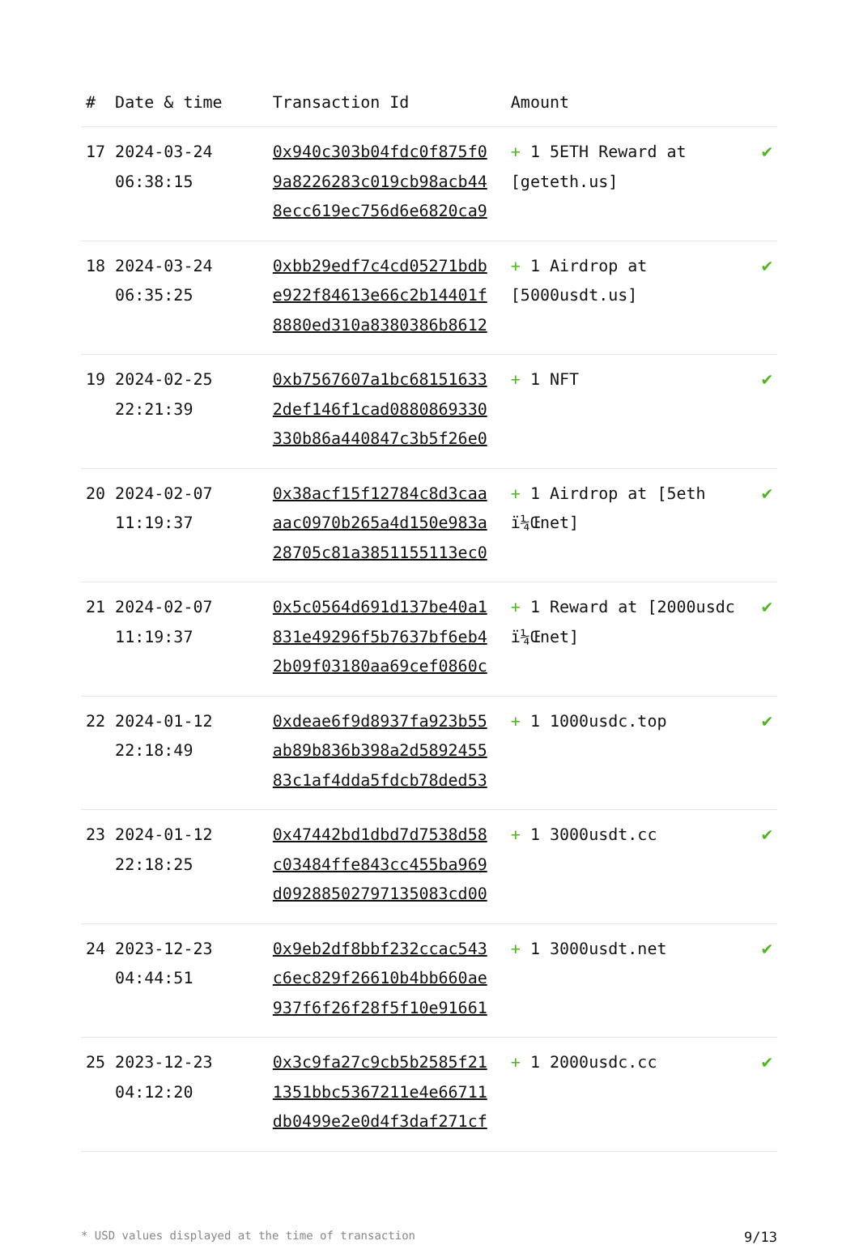| # | Date & time | Transaction Id | Amount | |
| --- | --- | --- | --- | --- |
| 17 | 2024-03-24 06:38:15 | 0x940c303b04fdc0f875f0 9a8226283c019cb98acb44 8ecc619ec756d6e6820ca9 | + 1 5ETH Reward at [geteth.us] | ✔ |
| 18 | 2024-03-24 06:35:25 | 0xbb29edf7c4cd05271bdb e922f84613e66c2b14401f 8880ed310a8380386b8612 | + 1 Airdrop at [5000usdt.us] | ✔ |
| 19 | 2024-02-25 22:21:39 | 0xb7567607a1bc68151633 2def146f1cad0880869330 330b86a440847c3b5f26e0 | + 1 NFT | ✔ |
| 20 | 2024-02-07 11:19:37 | 0x38acf15f12784c8d3caa aac0970b265a4d150e983a 28705c81a3851155113ec0 | + 1 Airdrop at [5eth ï¼Œnet] | ✔ |
| 21 | 2024-02-07 11:19:37 | 0x5c0564d691d137be40a1 831e49296f5b7637bf6eb4 2b09f03180aa69cef0860c | + 1 Reward at [2000usdc ï¼Œnet] | ✔ |
| 22 | 2024-01-12 22:18:49 | 0xdeae6f9d8937fa923b55 ab89b836b398a2d5892455 83c1af4dda5fdcb78ded53 | + 1 1000usdc.top | ✔ |
| 23 | 2024-01-12 22:18:25 | 0x47442bd1dbd7d7538d58 c03484ffe843cc455ba969 d09288502797135083cd00 | + 1 3000usdt.cc | ✔ |
| 24 | 2023-12-23 04:44:51 | 0x9eb2df8bbf232ccac543 c6ec829f26610b4bb660ae 937f6f26f28f5f10e91661 | + 1 3000usdt.net | ✔ |
| 25 | 2023-12-23 04:12:20 | 0x3c9fa27c9cb5b2585f21 1351bbc5367211e4e66711 db0499e2e0d4f3daf271cf | + 1 2000usdc.cc | ✔ |
* USD values displayed at the time of transaction 9/13